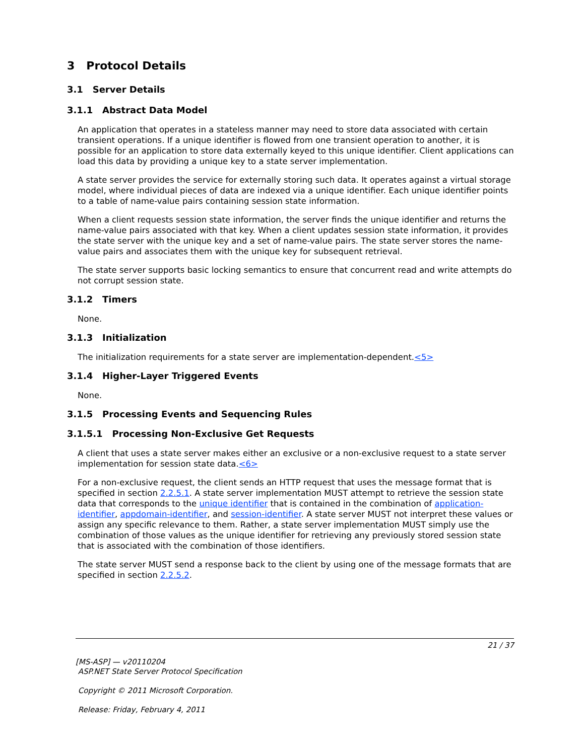3 Protocol Details
3.1 Server Details
3.1.1 Abstract Data Model
An application that operates in a stateless manner may need to store data associated with certain transient operations. If a unique identifier is flowed from one transient operation to another, it is possible for an application to store data externally keyed to this unique identifier. Client applications can load this data by providing a unique key to a state server implementation.
A state server provides the service for externally storing such data. It operates against a virtual storage model, where individual pieces of data are indexed via a unique identifier. Each unique identifier points to a table of name-value pairs containing session state information.
When a client requests session state information, the server finds the unique identifier and returns the name-value pairs associated with that key. When a client updates session state information, it provides the state server with the unique key and a set of name-value pairs. The state server stores the name-value pairs and associates them with the unique key for subsequent retrieval.
The state server supports basic locking semantics to ensure that concurrent read and write attempts do not corrupt session state.
3.1.2 Timers
None.
3.1.3 Initialization
The initialization requirements for a state server are implementation-dependent.<5>
3.1.4 Higher-Layer Triggered Events
None.
3.1.5 Processing Events and Sequencing Rules
3.1.5.1 Processing Non-Exclusive Get Requests
A client that uses a state server makes either an exclusive or a non-exclusive request to a state server implementation for session state data.<6>
For a non-exclusive request, the client sends an HTTP request that uses the message format that is specified in section 2.2.5.1. A state server implementation MUST attempt to retrieve the session state data that corresponds to the unique identifier that is contained in the combination of application-identifier, appdomain-identifier, and session-identifier. A state server MUST not interpret these values or assign any specific relevance to them. Rather, a state server implementation MUST simply use the combination of those values as the unique identifier for retrieving any previously stored session state that is associated with the combination of those identifiers.
The state server MUST send a response back to the client by using one of the message formats that are specified in section 2.2.5.2.
21 / 37
[MS-ASP] — v20110204
ASP.NET State Server Protocol Specification
Copyright © 2011 Microsoft Corporation.
Release: Friday, February 4, 2011